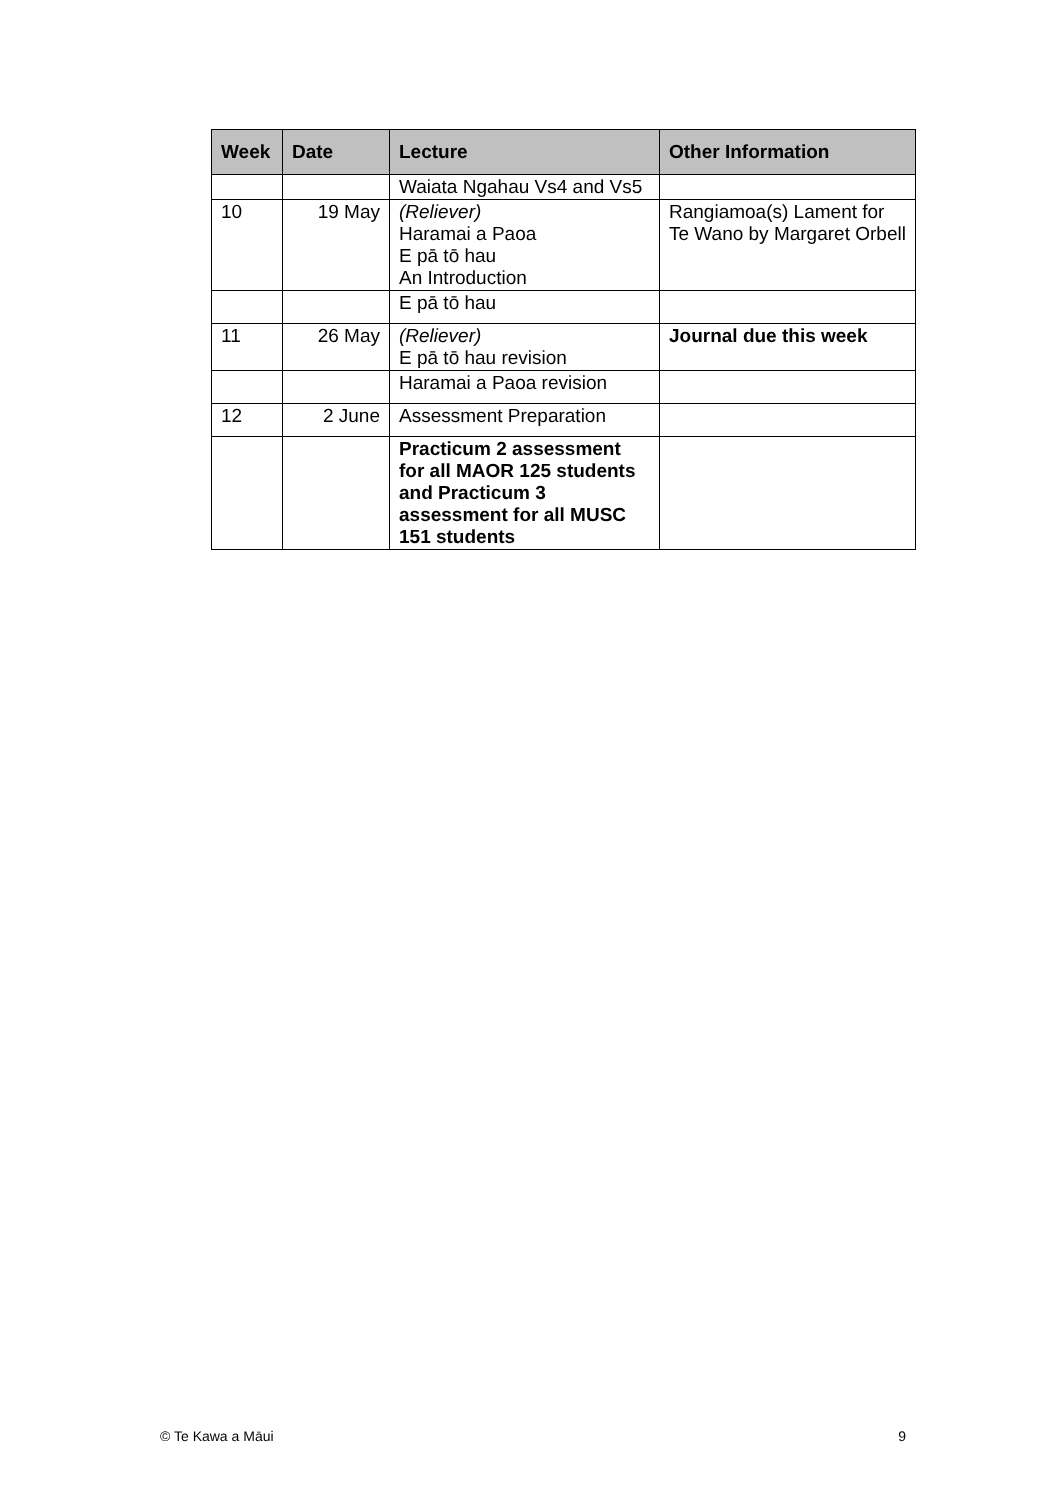| Week | Date | Lecture | Other Information |
| --- | --- | --- | --- |
| | | Waiata Ngahau Vs4 and Vs5 | |
| 10 | 19 May | (Reliever) Haramai a Paoa E pā tō hau An Introduction | Rangiamoa(s) Lament for Te Wano by Margaret Orbell |
| | | E pā tō hau | |
| 11 | 26 May | (Reliever) E pā tō hau revision | Journal due this week |
| | | Haramai a Paoa revision | |
| 12 | 2 June | Assessment Preparation | |
| | | Practicum 2 assessment for all MAOR 125 students and Practicum 3 assessment for all MUSC 151 students | |
© Te Kawa a Māui 9